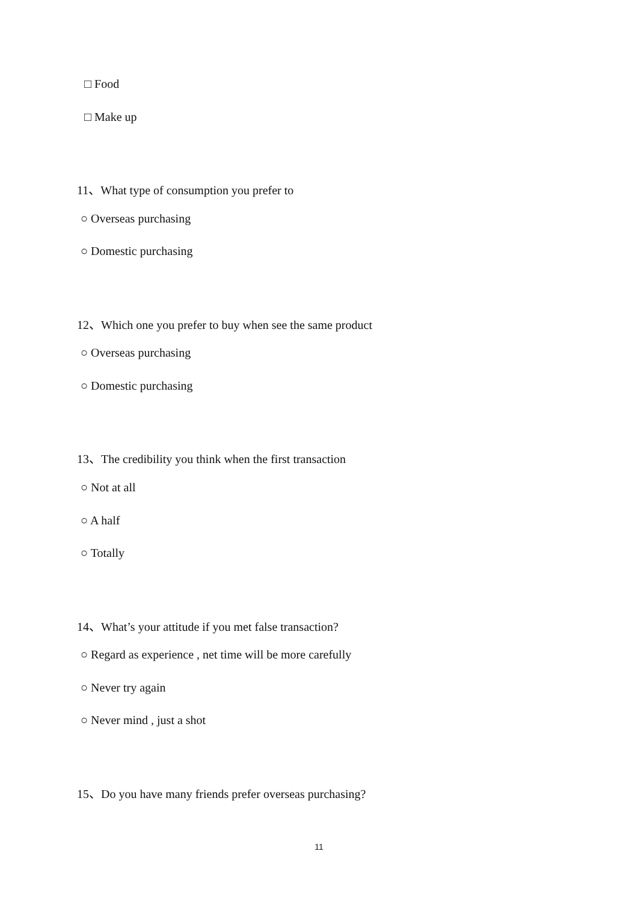□ Food
□ Make up
11、What type of consumption you prefer to
○ Overseas purchasing
○ Domestic purchasing
12、Which one you prefer to buy when see the same product
○ Overseas purchasing
○ Domestic purchasing
13、The credibility you think when the first transaction
○ Not at all
○ A half
○ Totally
14、What’s your attitude if you met false transaction?
○ Regard as experience , net time will be more carefully
○ Never try again
○ Never mind , just a shot
15、Do you have many friends prefer overseas purchasing?
11